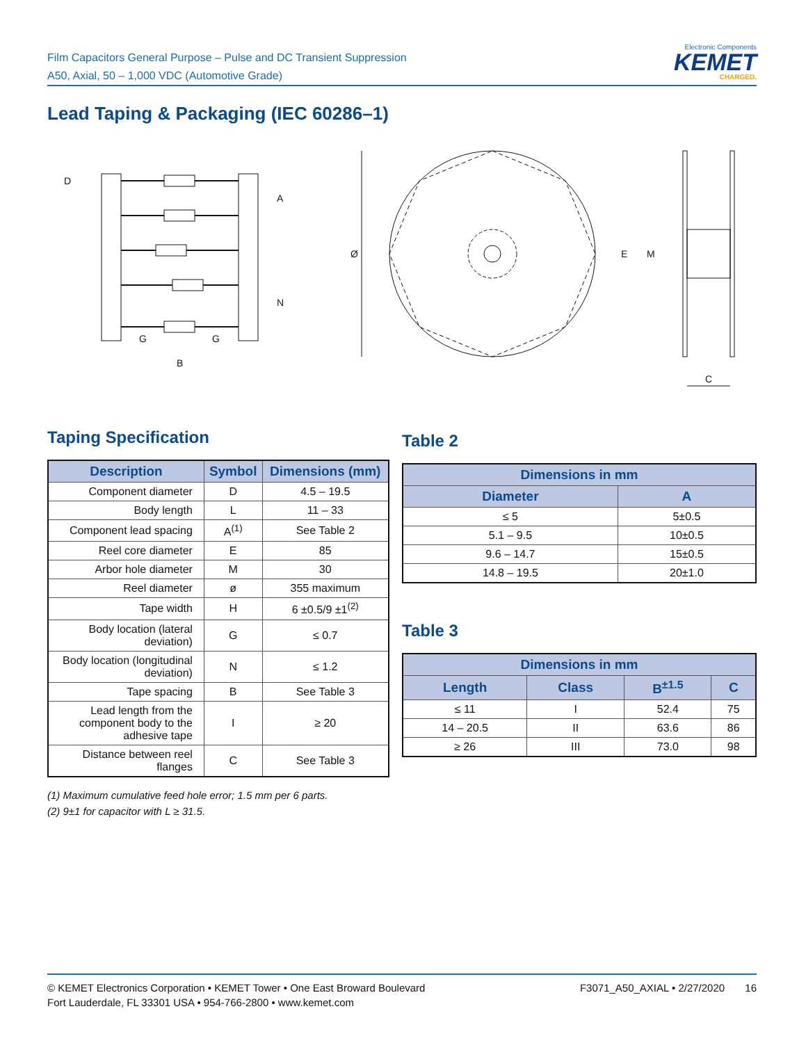Film Capacitors General Purpose – Pulse and DC Transient Suppression
A50, Axial, 50 – 1,000 VDC (Automotive Grade)
Electronic Components
KEMET
CHARGED.
Lead Taping & Packaging (IEC 60286–1)
D
A
N
G
G
B
Ø
E
M
C
Taping Specification
| Description | Symbol | Dimensions (mm) |
| --- | --- | --- |
| Component diameter | D | 4.5 – 19.5 |
| Body length | L | 11 – 33 |
| Component lead spacing | A<sup>(1)</sup> | See Table 2 |
| Reel core diameter | E | 85 |
| Arbor hole diameter | M | 30 |
| Reel diameter | ø | 355 maximum |
| Tape width | H | 6 ±0.5/9 ±1<sup>(2)</sup> |
| Body location (lateral deviation) | G | ≤ 0.7 |
| Body location (longitudinal deviation) | N | ≤ 1.2 |
| Tape spacing | B | See Table 3 |
| Lead length from the component body to the adhesive tape | I | ≥ 20 |
| Distance between reel flanges | C | See Table 3 |
(1) Maximum cumulative feed hole error; 1.5 mm per 6 parts.
(2) 9±1 for capacitor with L ≥ 31.5.
Table 2
| Dimensions in mm | |
| --- | --- |
| Diameter | A |
| ≤ 5 | 5±0.5 |
| 5.1 – 9.5 | 10±0.5 |
| 9.6 – 14.7 | 15±0.5 |
| 14.8 – 19.5 | 20±1.0 |
Table 3
| Dimensions in mm | | | |
| --- | --- | --- | --- |
| Length | Class | B<sup>±1.5</sup> | C |
| ≤ 11 | I | 52.4 | 75 |
| 14 – 20.5 | II | 63.6 | 86 |
| ≥ 26 | III | 73.0 | 98 |
© KEMET Electronics Corporation • KEMET Tower • One East Broward Boulevard
Fort Lauderdale, FL 33301 USA • 954-766-2800 • www.kemet.com
F3071_A50_AXIAL • 2/27/2020 16